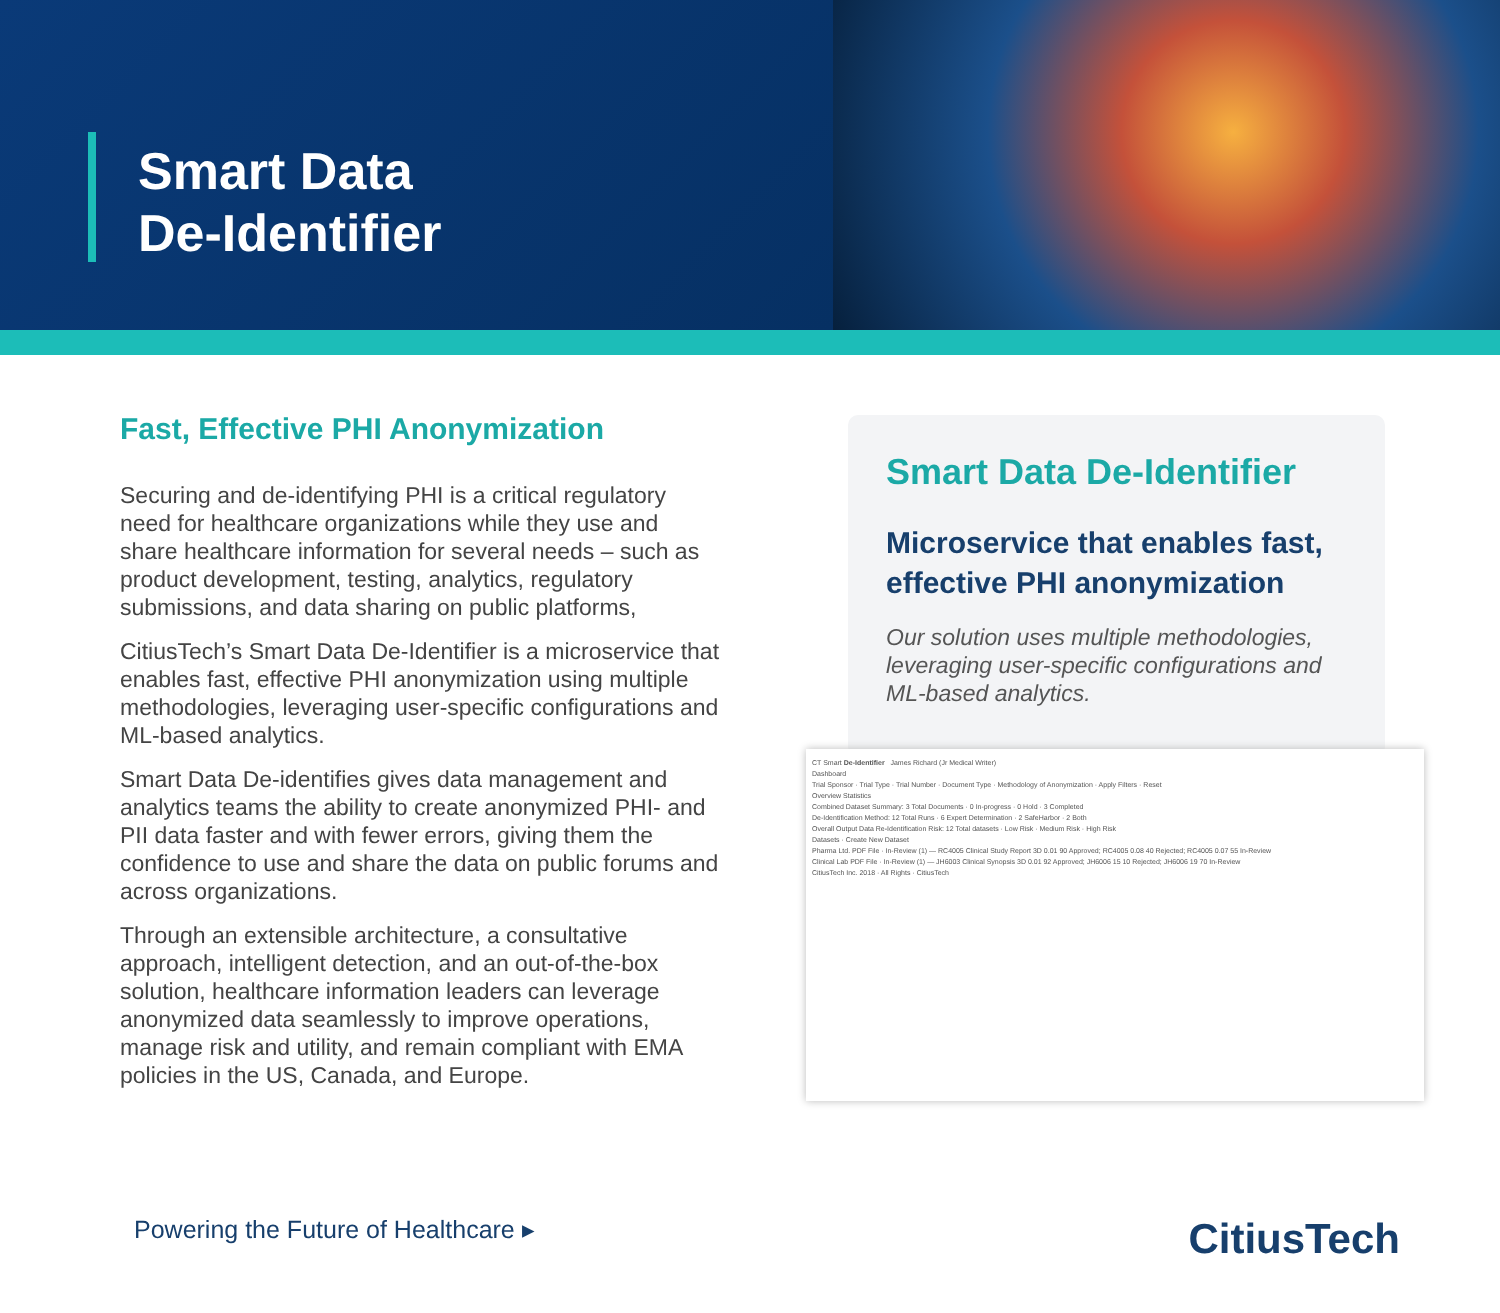Smart Data
De-Identifier
Fast, Effective PHI Anonymization
Securing and de-identifying PHI is a critical regulatory need for healthcare organizations while they use and share healthcare information for several needs – such as product development, testing, analytics, regulatory submissions, and data sharing on public platforms,
CitiusTech’s Smart Data De-Identifier is a microservice that enables fast, effective PHI anonymization using multiple methodologies, leveraging user-specific configurations and ML-based analytics.
Smart Data De-identifies gives data management and analytics teams the ability to create anonymized PHI- and PII data faster and with fewer errors, giving them the confidence to use and share the data on public forums and across organizations.
Through an extensible architecture, a consultative approach, intelligent detection, and an out-of-the-box solution, healthcare information leaders can leverage anonymized data seamlessly to improve operations, manage risk and utility, and remain compliant with EMA policies in the US, Canada, and Europe.
Smart Data De-Identifier
Microservice that enables fast, effective PHI anonymization
Our solution uses multiple methodologies, leveraging user-specific configurations and ML-based analytics.
CT Smart De-Identifier James Richard (Jr Medical Writer)
Dashboard
Trial Sponsor · Trial Type · Trial Number · Document Type · Methodology of Anonymization · Apply Filters · Reset
Overview Statistics
Combined Dataset Summary: 3 Total Documents · 0 In-progress · 0 Hold · 3 Completed
De-Identification Method: 12 Total Runs · 6 Expert Determination · 2 SafeHarbor · 2 Both
Overall Output Data Re-Identification Risk: 12 Total datasets · Low Risk · Medium Risk · High Risk
Datasets · Create New Dataset
Pharma Ltd. PDF File · In-Review (1) — RC4005 Clinical Study Report 3D 0.01 90 Approved; RC4005 0.08 40 Rejected; RC4005 0.07 55 In-Review
Clinical Lab PDF File · In-Review (1) — JH6003 Clinical Synopsis 3D 0.01 92 Approved; JH6006 15 10 Rejected; JH6006 19 70 In-Review
CitiusTech Inc. 2018 · All Rights · CitiusTech
Powering the Future of Healthcare ▸ CitiusTech